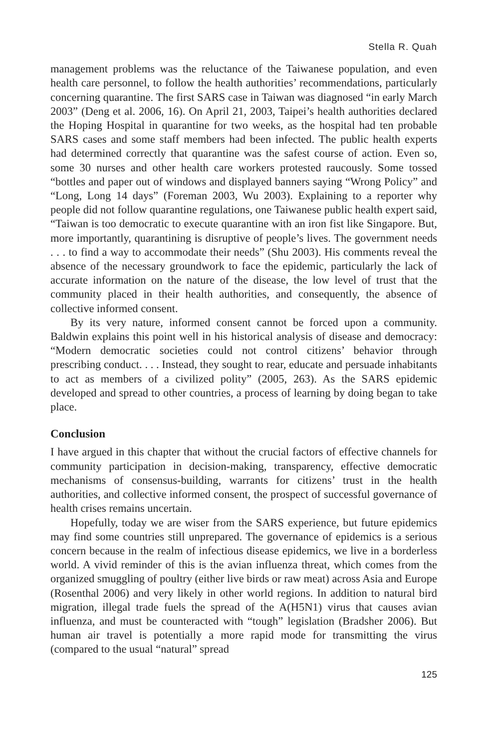Stella R. Quah
management problems was the reluctance of the Taiwanese population, and even health care personnel, to follow the health authorities’ recommendations, particularly concerning quarantine. The first SARS case in Taiwan was diagnosed “in early March 2003” (Deng et al. 2006, 16). On April 21, 2003, Taipei’s health authorities declared the Hoping Hospital in quarantine for two weeks, as the hospital had ten probable SARS cases and some staff members had been infected. The public health experts had determined correctly that quarantine was the safest course of action. Even so, some 30 nurses and other health care workers protested raucously. Some tossed “bottles and paper out of windows and displayed banners saying “Wrong Policy” and “Long, Long 14 days” (Foreman 2003, Wu 2003). Explaining to a reporter why people did not follow quarantine regulations, one Taiwanese public health expert said, “Taiwan is too democratic to execute quarantine with an iron fist like Singapore. But, more importantly, quarantining is disruptive of people’s lives. The government needs . . . to find a way to accommodate their needs” (Shu 2003). His comments reveal the absence of the necessary groundwork to face the epidemic, particularly the lack of accurate information on the nature of the disease, the low level of trust that the community placed in their health authorities, and consequently, the absence of collective informed consent.
By its very nature, informed consent cannot be forced upon a community. Baldwin explains this point well in his historical analysis of disease and democracy: “Modern democratic societies could not control citizens’ behavior through prescribing conduct. . . . Instead, they sought to rear, educate and persuade inhabitants to act as members of a civilized polity” (2005, 263). As the SARS epidemic developed and spread to other countries, a process of learning by doing began to take place.
Conclusion
I have argued in this chapter that without the crucial factors of effective channels for community participation in decision-making, transparency, effective democratic mechanisms of consensus-building, warrants for citizens’ trust in the health authorities, and collective informed consent, the prospect of successful governance of health crises remains uncertain.
Hopefully, today we are wiser from the SARS experience, but future epidemics may find some countries still unprepared. The governance of epidemics is a serious concern because in the realm of infectious disease epidemics, we live in a borderless world. A vivid reminder of this is the avian influenza threat, which comes from the organized smuggling of poultry (either live birds or raw meat) across Asia and Europe (Rosenthal 2006) and very likely in other world regions. In addition to natural bird migration, illegal trade fuels the spread of the A(H5N1) virus that causes avian influenza, and must be counteracted with “tough” legislation (Bradsher 2006). But human air travel is potentially a more rapid mode for transmitting the virus (compared to the usual “natural” spread
125